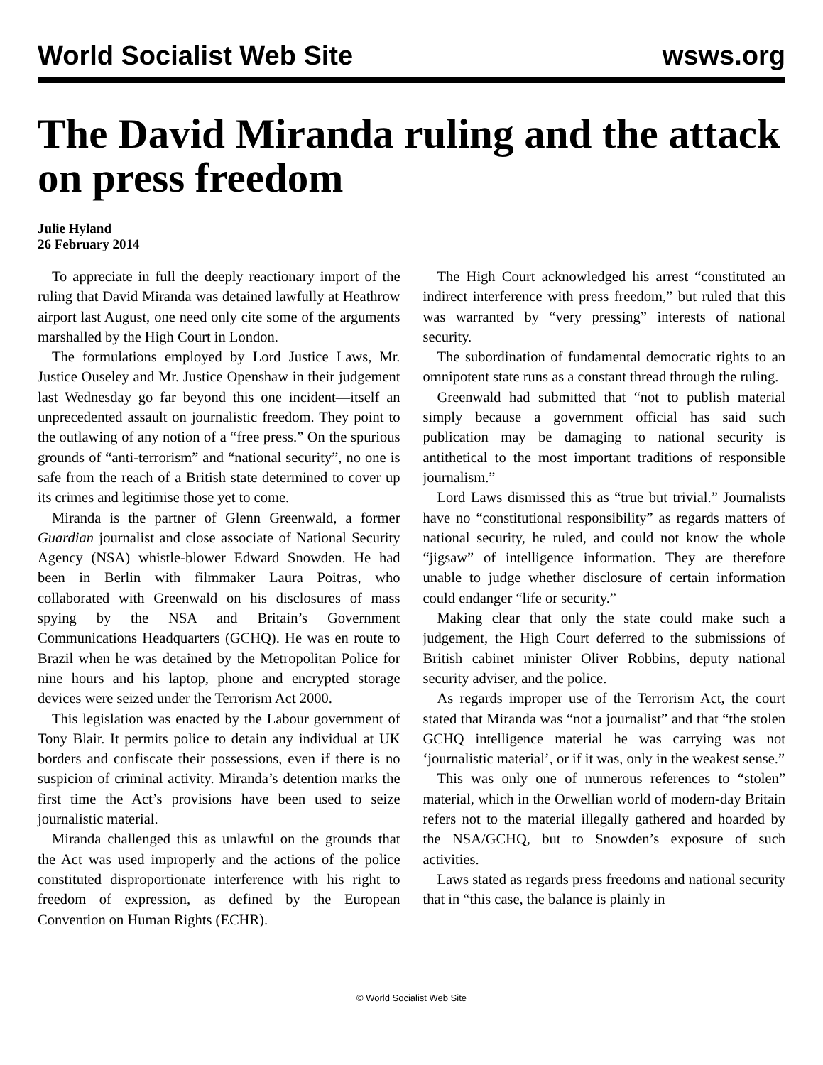World Socialist Web Site wsws.org
The David Miranda ruling and the attack on press freedom
Julie Hyland
26 February 2014
To appreciate in full the deeply reactionary import of the ruling that David Miranda was detained lawfully at Heathrow airport last August, one need only cite some of the arguments marshalled by the High Court in London.
The formulations employed by Lord Justice Laws, Mr. Justice Ouseley and Mr. Justice Openshaw in their judgement last Wednesday go far beyond this one incident—itself an unprecedented assault on journalistic freedom. They point to the outlawing of any notion of a “free press.” On the spurious grounds of “anti-terrorism” and “national security”, no one is safe from the reach of a British state determined to cover up its crimes and legitimise those yet to come.
Miranda is the partner of Glenn Greenwald, a former Guardian journalist and close associate of National Security Agency (NSA) whistle-blower Edward Snowden. He had been in Berlin with filmmaker Laura Poitras, who collaborated with Greenwald on his disclosures of mass spying by the NSA and Britain’s Government Communications Headquarters (GCHQ). He was en route to Brazil when he was detained by the Metropolitan Police for nine hours and his laptop, phone and encrypted storage devices were seized under the Terrorism Act 2000.
This legislation was enacted by the Labour government of Tony Blair. It permits police to detain any individual at UK borders and confiscate their possessions, even if there is no suspicion of criminal activity. Miranda’s detention marks the first time the Act’s provisions have been used to seize journalistic material.
Miranda challenged this as unlawful on the grounds that the Act was used improperly and the actions of the police constituted disproportionate interference with his right to freedom of expression, as defined by the European Convention on Human Rights (ECHR).
The High Court acknowledged his arrest “constituted an indirect interference with press freedom,” but ruled that this was warranted by “very pressing” interests of national security.
The subordination of fundamental democratic rights to an omnipotent state runs as a constant thread through the ruling.
Greenwald had submitted that “not to publish material simply because a government official has said such publication may be damaging to national security is antithetical to the most important traditions of responsible journalism.”
Lord Laws dismissed this as “true but trivial.” Journalists have no “constitutional responsibility” as regards matters of national security, he ruled, and could not know the whole “jigsaw” of intelligence information. They are therefore unable to judge whether disclosure of certain information could endanger “life or security.”
Making clear that only the state could make such a judgement, the High Court deferred to the submissions of British cabinet minister Oliver Robbins, deputy national security adviser, and the police.
As regards improper use of the Terrorism Act, the court stated that Miranda was “not a journalist” and that “the stolen GCHQ intelligence material he was carrying was not ‘journalistic material’, or if it was, only in the weakest sense.”
This was only one of numerous references to “stolen” material, which in the Orwellian world of modern-day Britain refers not to the material illegally gathered and hoarded by the NSA/GCHQ, but to Snowden’s exposure of such activities.
Laws stated as regards press freedoms and national security that in “this case, the balance is plainly in
© World Socialist Web Site